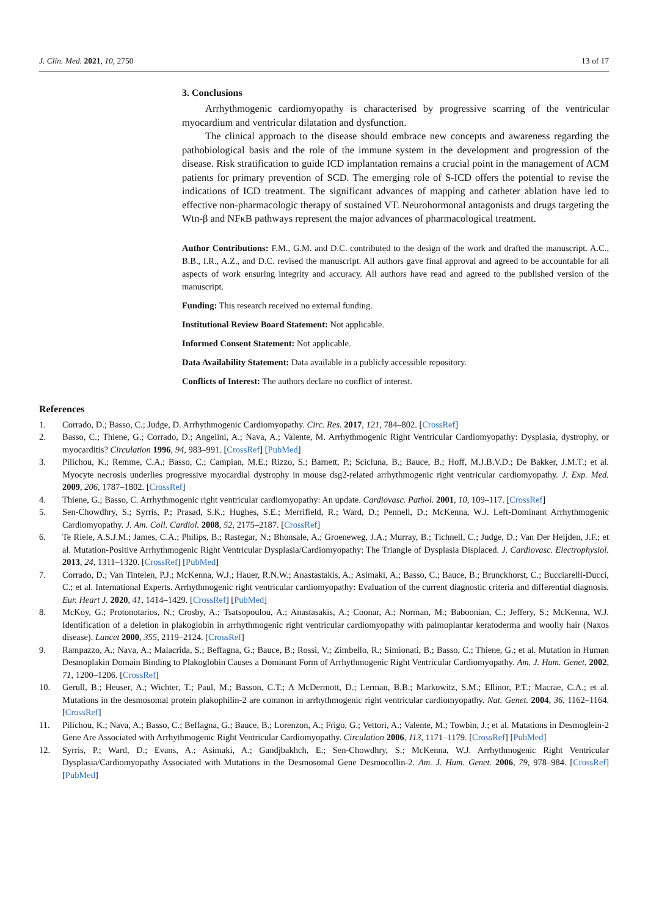J. Clin. Med. 2021, 10, 2750 13 of 17
3. Conclusions
Arrhythmogenic cardiomyopathy is characterised by progressive scarring of the ventricular myocardium and ventricular dilatation and dysfunction.
The clinical approach to the disease should embrace new concepts and awareness regarding the pathobiological basis and the role of the immune system in the development and progression of the disease. Risk stratification to guide ICD implantation remains a crucial point in the management of ACM patients for primary prevention of SCD. The emerging role of S-ICD offers the potential to revise the indications of ICD treatment. The significant advances of mapping and catheter ablation have led to effective non-pharmacologic therapy of sustained VT. Neurohormonal antagonists and drugs targeting the Wtn-β and NFκB pathways represent the major advances of pharmacological treatment.
Author Contributions: F.M., G.M. and D.C. contributed to the design of the work and drafted the manuscript. A.C., B.B., I.R., A.Z., and D.C. revised the manuscript. All authors gave final approval and agreed to be accountable for all aspects of work ensuring integrity and accuracy. All authors have read and agreed to the published version of the manuscript.
Funding: This research received no external funding.
Institutional Review Board Statement: Not applicable.
Informed Consent Statement: Not applicable.
Data Availability Statement: Data available in a publicly accessible repository.
Conflicts of Interest: The authors declare no conflict of interest.
References
1. Corrado, D.; Basso, C.; Judge, D. Arrhythmogenic Cardiomyopathy. Circ. Res. 2017, 121, 784–802. [CrossRef]
2. Basso, C.; Thiene, G.; Corrado, D.; Angelini, A.; Nava, A.; Valente, M. Arrhythmogenic Right Ventricular Cardiomyopathy: Dysplasia, dystrophy, or myocarditis? Circulation 1996, 94, 983–991. [CrossRef] [PubMed]
3. Pilichou, K.; Remme, C.A.; Basso, C.; Campian, M.E.; Rizzo, S.; Barnett, P.; Scicluna, B.; Bauce, B.; Hoff, M.J.B.V.D.; De Bakker, J.M.T.; et al. Myocyte necrosis underlies progressive myocardial dystrophy in mouse dsg2-related arrhythmogenic right ventricular cardiomyopathy. J. Exp. Med. 2009, 206, 1787–1802. [CrossRef]
4. Thiene, G.; Basso, C. Arrhythmogenic right ventricular cardiomyopathy: An update. Cardiovasc. Pathol. 2001, 10, 109–117. [CrossRef]
5. Sen-Chowdhry, S.; Syrris, P.; Prasad, S.K.; Hughes, S.E.; Merrifield, R.; Ward, D.; Pennell, D.; McKenna, W.J. Left-Dominant Arrhythmogenic Cardiomyopathy. J. Am. Coll. Cardiol. 2008, 52, 2175–2187. [CrossRef]
6. Te Riele, A.S.J.M.; James, C.A.; Philips, B.; Rastegar, N.; Bhonsale, A.; Groeneweg, J.A.; Murray, B.; Tichnell, C.; Judge, D.; Van Der Heijden, J.F.; et al. Mutation-Positive Arrhythmogenic Right Ventricular Dysplasia/Cardiomyopathy: The Triangle of Dysplasia Displaced. J. Cardiovasc. Electrophysiol. 2013, 24, 1311–1320. [CrossRef] [PubMed]
7. Corrado, D.; Van Tintelen, P.J.; McKenna, W.J.; Hauer, R.N.W.; Anastastakis, A.; Asimaki, A.; Basso, C.; Bauce, B.; Brunckhorst, C.; Bucciarelli-Ducci, C.; et al. International Experts. Arrhythmogenic right ventricular cardiomyopathy: Evaluation of the current diagnostic criteria and differential diagnosis. Eur. Heart J. 2020, 41, 1414–1429. [CrossRef] [PubMed]
8. McKoy, G.; Protonotarios, N.; Crosby, A.; Tsatsopoulou, A.; Anastasakis, A.; Coonar, A.; Norman, M.; Baboonian, C.; Jeffery, S.; McKenna, W.J. Identification of a deletion in plakoglobin in arrhythmogenic right ventricular cardiomyopathy with palmoplantar keratoderma and woolly hair (Naxos disease). Lancet 2000, 355, 2119–2124. [CrossRef]
9. Rampazzo, A.; Nava, A.; Malacrida, S.; Beffagna, G.; Bauce, B.; Rossi, V.; Zimbello, R.; Simionati, B.; Basso, C.; Thiene, G.; et al. Mutation in Human Desmoplakin Domain Binding to Plakoglobin Causes a Dominant Form of Arrhythmogenic Right Ventricular Cardiomyopathy. Am. J. Hum. Genet. 2002, 71, 1200–1206. [CrossRef]
10. Gerull, B.; Heuser, A.; Wichter, T.; Paul, M.; Basson, C.T.; A McDermott, D.; Lerman, B.B.; Markowitz, S.M.; Ellinor, P.T.; Macrae, C.A.; et al. Mutations in the desmosomal protein plakophilin-2 are common in arrhythmogenic right ventricular cardiomyopathy. Nat. Genet. 2004, 36, 1162–1164. [CrossRef]
11. Pilichou, K.; Nava, A.; Basso, C.; Beffagna, G.; Bauce, B.; Lorenzon, A.; Frigo, G.; Vettori, A.; Valente, M.; Towbin, J.; et al. Mutations in Desmoglein-2 Gene Are Associated with Arrhythmogenic Right Ventricular Cardiomyopathy. Circulation 2006, 113, 1171–1179. [CrossRef] [PubMed]
12. Syrris, P.; Ward, D.; Evans, A.; Asimaki, A.; Gandjbakhch, E.; Sen-Chowdhry, S.; McKenna, W.J. Arrhythmogenic Right Ventricular Dysplasia/Cardiomyopathy Associated with Mutations in the Desmosomal Gene Desmocollin-2. Am. J. Hum. Genet. 2006, 79, 978–984. [CrossRef] [PubMed]